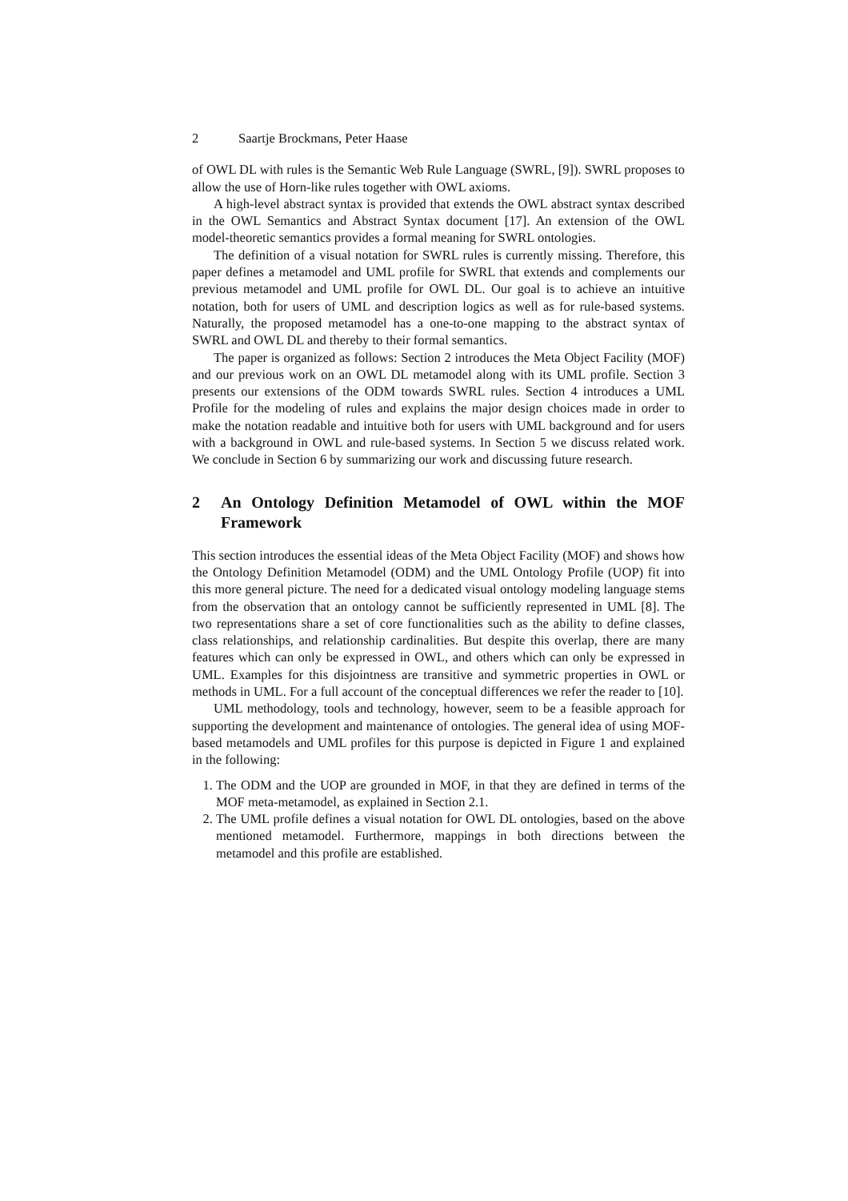2 Saartje Brockmans, Peter Haase
of OWL DL with rules is the Semantic Web Rule Language (SWRL, [9]). SWRL proposes to allow the use of Horn-like rules together with OWL axioms.
A high-level abstract syntax is provided that extends the OWL abstract syntax described in the OWL Semantics and Abstract Syntax document [17]. An extension of the OWL model-theoretic semantics provides a formal meaning for SWRL ontologies.
The definition of a visual notation for SWRL rules is currently missing. Therefore, this paper defines a metamodel and UML profile for SWRL that extends and complements our previous metamodel and UML profile for OWL DL. Our goal is to achieve an intuitive notation, both for users of UML and description logics as well as for rule-based systems. Naturally, the proposed metamodel has a one-to-one mapping to the abstract syntax of SWRL and OWL DL and thereby to their formal semantics.
The paper is organized as follows: Section 2 introduces the Meta Object Facility (MOF) and our previous work on an OWL DL metamodel along with its UML profile. Section 3 presents our extensions of the ODM towards SWRL rules. Section 4 introduces a UML Profile for the modeling of rules and explains the major design choices made in order to make the notation readable and intuitive both for users with UML background and for users with a background in OWL and rule-based systems. In Section 5 we discuss related work. We conclude in Section 6 by summarizing our work and discussing future research.
2 An Ontology Definition Metamodel of OWL within the MOF Framework
This section introduces the essential ideas of the Meta Object Facility (MOF) and shows how the Ontology Definition Metamodel (ODM) and the UML Ontology Profile (UOP) fit into this more general picture. The need for a dedicated visual ontology modeling language stems from the observation that an ontology cannot be sufficiently represented in UML [8]. The two representations share a set of core functionalities such as the ability to define classes, class relationships, and relationship cardinalities. But despite this overlap, there are many features which can only be expressed in OWL, and others which can only be expressed in UML. Examples for this disjointness are transitive and symmetric properties in OWL or methods in UML. For a full account of the conceptual differences we refer the reader to [10].
UML methodology, tools and technology, however, seem to be a feasible approach for supporting the development and maintenance of ontologies. The general idea of using MOF-based metamodels and UML profiles for this purpose is depicted in Figure 1 and explained in the following:
1. The ODM and the UOP are grounded in MOF, in that they are defined in terms of the MOF meta-metamodel, as explained in Section 2.1.
2. The UML profile defines a visual notation for OWL DL ontologies, based on the above mentioned metamodel. Furthermore, mappings in both directions between the metamodel and this profile are established.